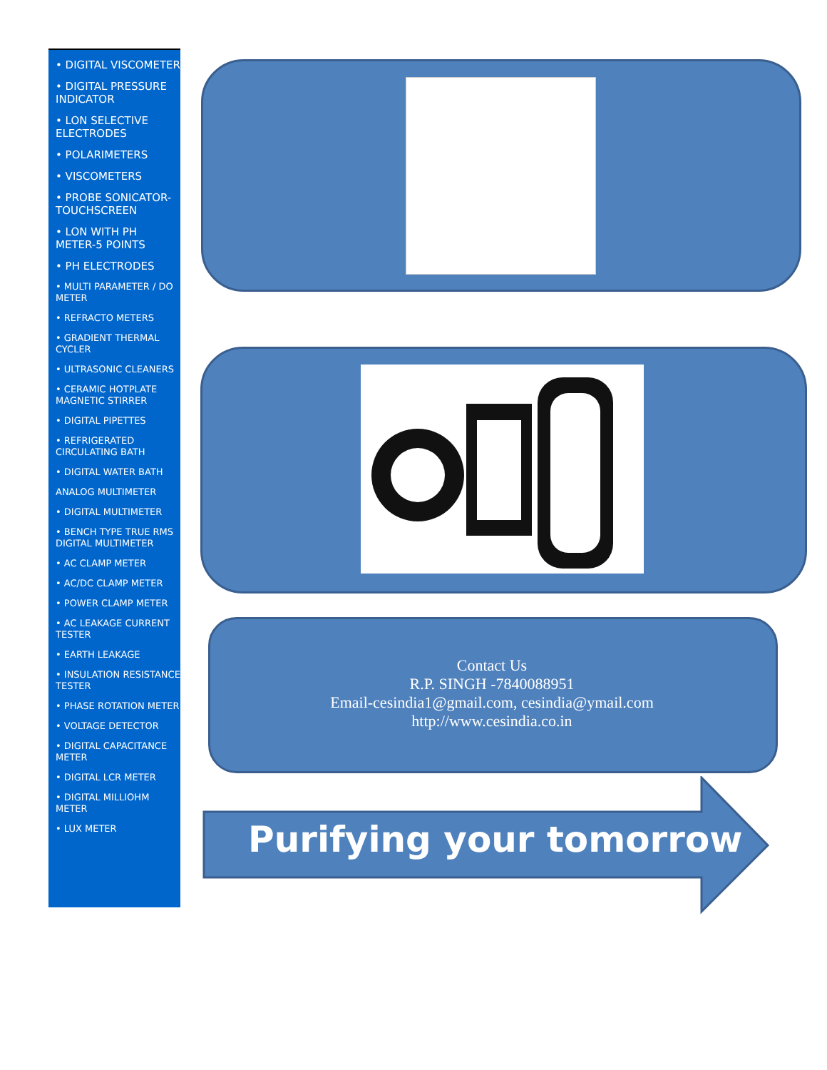• DIGITAL VISCOMETER
• DIGITAL PRESSURE INDICATOR
• LON SELECTIVE ELECTRODES
• POLARIMETERS
• VISCOMETERS
• PROBE SONICATOR-TOUCHSCREEN
• LON WITH PH METER-5 POINTS
• PH ELECTRODES
• MULTI PARAMETER / DO METER
• REFRACTO METERS
• GRADIENT THERMAL CYCLER
• ULTRASONIC CLEANERS
• CERAMIC HOTPLATE MAGNETIC STIRRER
• DIGITAL PIPETTES
• REFRIGERATED CIRCULATING BATH
• DIGITAL WATER BATH
ANALOG MULTIMETER
• DIGITAL MULTIMETER
• BENCH TYPE TRUE RMS DIGITAL MULTIMETER
• AC CLAMP METER
• AC/DC CLAMP METER
• POWER CLAMP METER
• AC LEAKAGE CURRENT TESTER
• EARTH LEAKAGE
• INSULATION RESISTANCE TESTER
• PHASE ROTATION METER
• VOLTAGE DETECTOR
• DIGITAL CAPACITANCE METER
• DIGITAL LCR METER
• DIGITAL MILLIOHM METER
• LUX METER
Contact Us
R.P. SINGH -7840088951
Email-cesindia1@gmail.com, cesindia@ymail.com
http://www.cesindia.co.in
Purifying your tomorrow